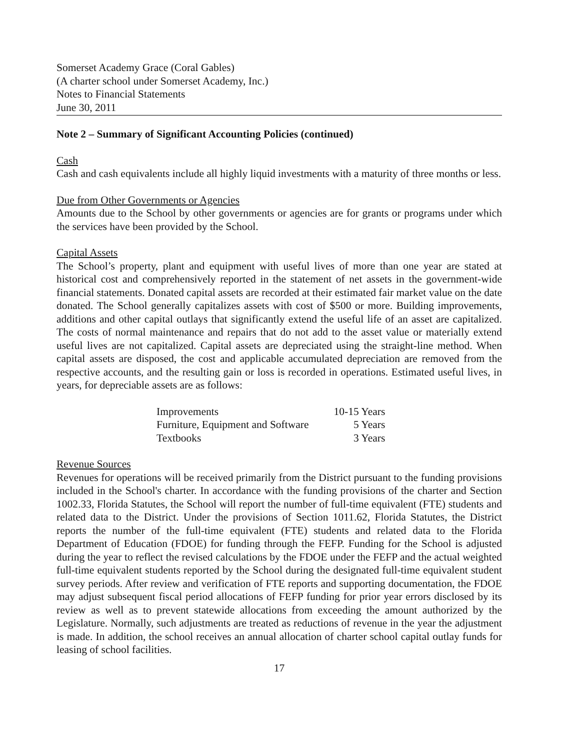Somerset Academy Grace (Coral Gables)
(A charter school under Somerset Academy, Inc.)
Notes to Financial Statements
June 30, 2011
Note 2 – Summary of Significant Accounting Policies (continued)
Cash
Cash and cash equivalents include all highly liquid investments with a maturity of three months or less.
Due from Other Governments or Agencies
Amounts due to the School by other governments or agencies are for grants or programs under which the services have been provided by the School.
Capital Assets
The School’s property, plant and equipment with useful lives of more than one year are stated at historical cost and comprehensively reported in the statement of net assets in the government-wide financial statements. Donated capital assets are recorded at their estimated fair market value on the date donated. The School generally capitalizes assets with cost of $500 or more. Building improvements, additions and other capital outlays that significantly extend the useful life of an asset are capitalized. The costs of normal maintenance and repairs that do not add to the asset value or materially extend useful lives are not capitalized. Capital assets are depreciated using the straight-line method. When capital assets are disposed, the cost and applicable accumulated depreciation are removed from the respective accounts, and the resulting gain or loss is recorded in operations. Estimated useful lives, in years, for depreciable assets are as follows:
| Improvements | 10-15 Years |
| Furniture, Equipment and Software | 5 Years |
| Textbooks | 3 Years |
Revenue Sources
Revenues for operations will be received primarily from the District pursuant to the funding provisions included in the School's charter. In accordance with the funding provisions of the charter and Section 1002.33, Florida Statutes, the School will report the number of full-time equivalent (FTE) students and related data to the District. Under the provisions of Section 1011.62, Florida Statutes, the District reports the number of the full-time equivalent (FTE) students and related data to the Florida Department of Education (FDOE) for funding through the FEFP. Funding for the School is adjusted during the year to reflect the revised calculations by the FDOE under the FEFP and the actual weighted full-time equivalent students reported by the School during the designated full-time equivalent student survey periods. After review and verification of FTE reports and supporting documentation, the FDOE may adjust subsequent fiscal period allocations of FEFP funding for prior year errors disclosed by its review as well as to prevent statewide allocations from exceeding the amount authorized by the Legislature. Normally, such adjustments are treated as reductions of revenue in the year the adjustment is made. In addition, the school receives an annual allocation of charter school capital outlay funds for leasing of school facilities.
17